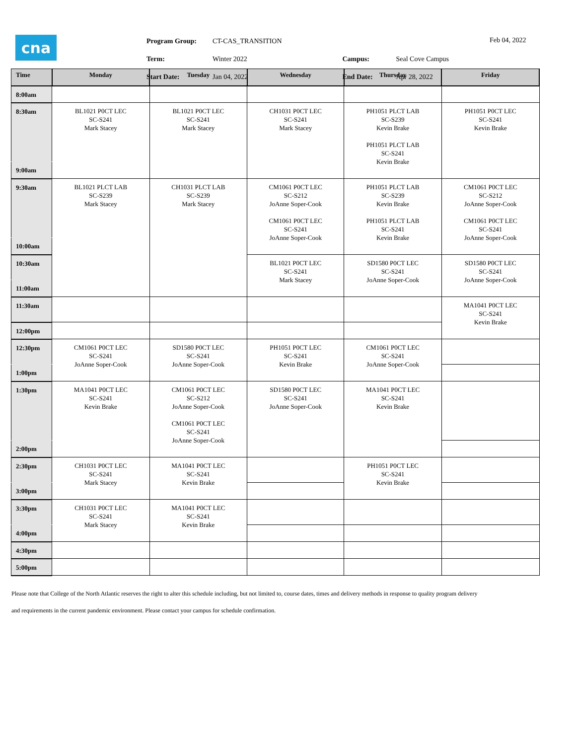cna
| Program Group: | CT-CAS_TRANSITION |
| Term: | Winter 2022 |
| Start Date: | Jan 04, 2022 |
| Campus: | Seal Cove Campus |
| End Date: | Apr 28, 2022 |
Feb 04, 2022
| Time | Monday | Tuesday | Wednesday | Thursday | Friday |
| --- | --- | --- | --- | --- | --- |
| 8:00am | | | | | |
| 8:30am | BL1021 P0CT LEC SC-S241 Mark Stacey | BL1021 P0CT LEC SC-S241 Mark Stacey | CH1031 P0CT LEC SC-S241 Mark Stacey | PH1051 PLCT LAB SC-S239 Kevin Brake PH1051 PLCT LAB SC-S241 Kevin Brake | PH1051 P0CT LEC SC-S241 Kevin Brake |
| 9:00am | | | | | |
| 9:30am | BL1021 PLCT LAB SC-S239 Mark Stacey | CH1031 PLCT LAB SC-S239 Mark Stacey | CM1061 P0CT LEC SC-S212 JoAnne Soper-Cook CM1061 P0CT LEC SC-S241 JoAnne Soper-Cook | PH1051 PLCT LAB SC-S239 Kevin Brake PH1051 PLCT LAB SC-S241 Kevin Brake | CM1061 P0CT LEC SC-S212 JoAnne Soper-Cook CM1061 P0CT LEC SC-S241 JoAnne Soper-Cook |
| 10:00am | | | | | |
| 10:30am | | | BL1021 P0CT LEC SC-S241 Mark Stacey | SD1580 P0CT LEC SC-S241 JoAnne Soper-Cook | SD1580 P0CT LEC SC-S241 JoAnne Soper-Cook |
| 11:00am | | | | | |
| 11:30am | | | | | MA1041 P0CT LEC SC-S241 Kevin Brake |
| 12:00pm | | | | | |
| 12:30pm | CM1061 P0CT LEC SC-S241 JoAnne Soper-Cook | SD1580 P0CT LEC SC-S241 JoAnne Soper-Cook | PH1051 P0CT LEC SC-S241 Kevin Brake | CM1061 P0CT LEC SC-S241 JoAnne Soper-Cook | |
| 1:00pm | | | | | |
| 1:30pm | MA1041 P0CT LEC SC-S241 Kevin Brake | CM1061 P0CT LEC SC-S212 JoAnne Soper-Cook CM1061 P0CT LEC SC-S241 JoAnne Soper-Cook | SD1580 P0CT LEC SC-S241 JoAnne Soper-Cook | MA1041 P0CT LEC SC-S241 Kevin Brake | |
| 2:00pm | | | | | |
| 2:30pm | CH1031 P0CT LEC SC-S241 Mark Stacey | MA1041 P0CT LEC SC-S241 Kevin Brake | | PH1051 P0CT LEC SC-S241 Kevin Brake | |
| 3:00pm | | | | | |
| 3:30pm | CH1031 P0CT LEC SC-S241 Mark Stacey | MA1041 P0CT LEC SC-S241 Kevin Brake | | | |
| 4:00pm | | | | | |
| 4:30pm | | | | | |
| 5:00pm | | | | | |
Please note that College of the North Atlantic reserves the right to alter this schedule including, but not limited to, course dates, times and delivery methods in response to quality program delivery
and requirements in the current pandemic environment. Please contact your campus for schedule confirmation.